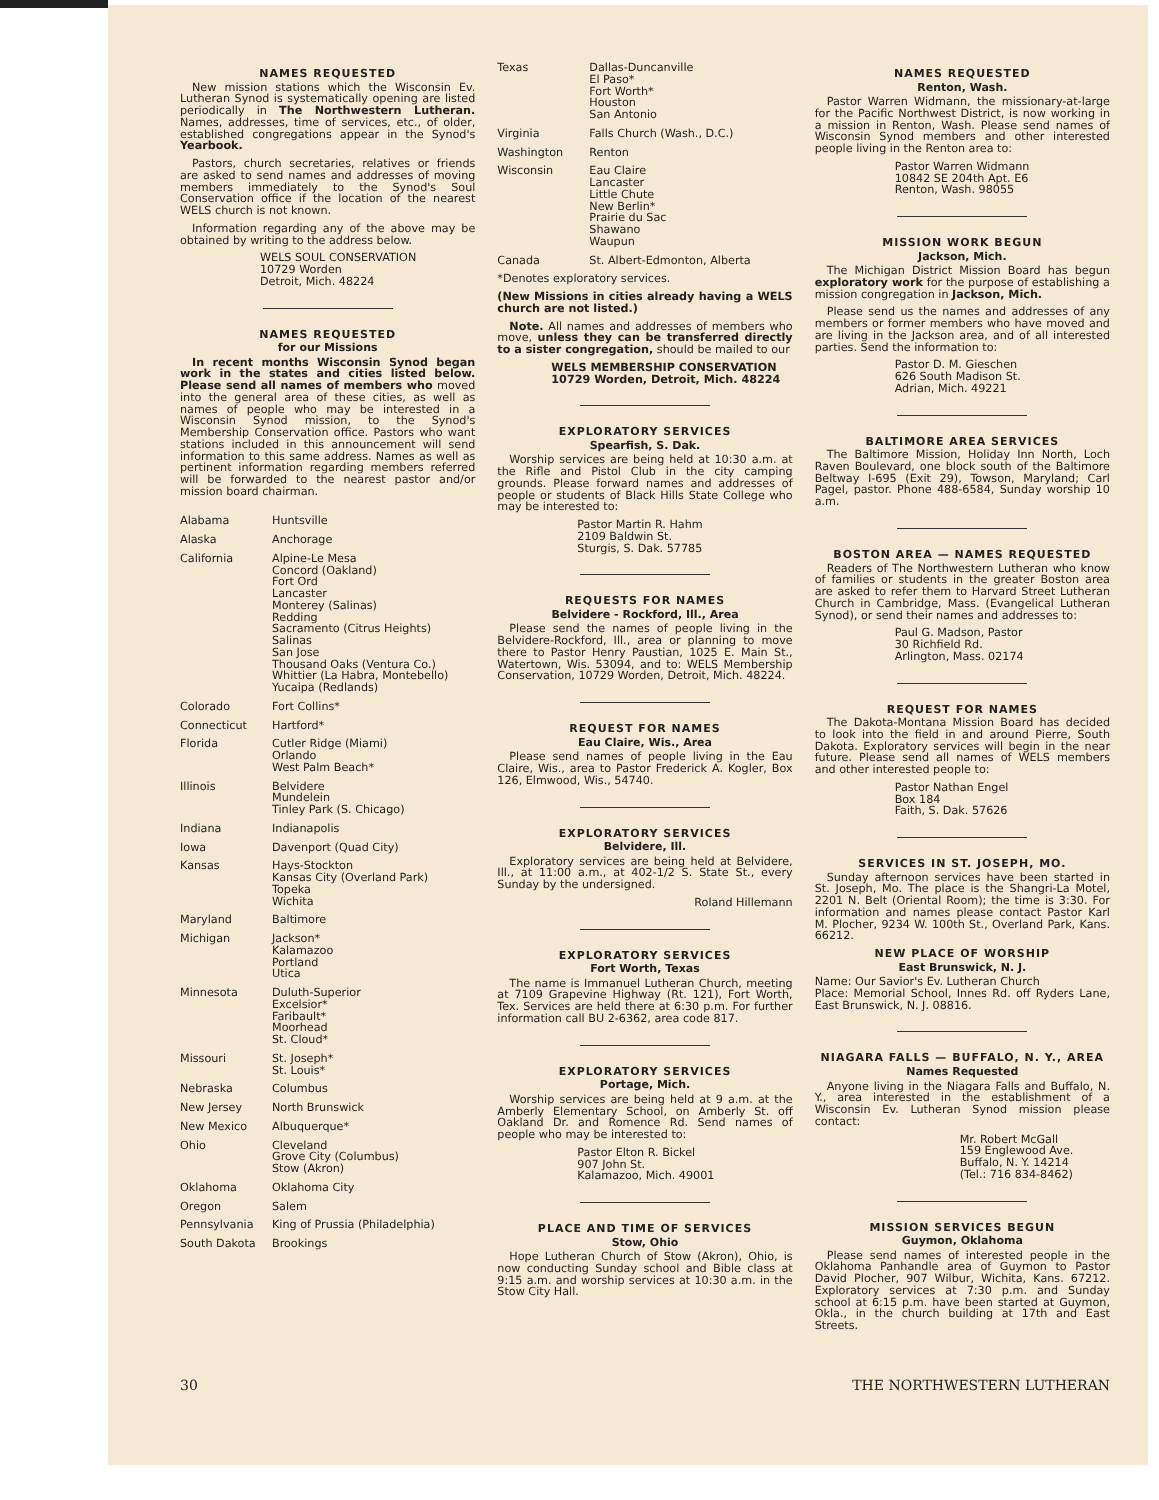NAMES REQUESTED
New mission stations which the Wisconsin Ev. Lutheran Synod is systematically opening are listed periodically in The Northwestern Lutheran. Names, addresses, time of services, etc., of older, established congregations appear in the Synod's Yearbook.
Pastors, church secretaries, relatives or friends are asked to send names and addresses of moving members immediately to the Synod's Soul Conservation office if the location of the nearest WELS church is not known.
Information regarding any of the above may be obtained by writing to the address below.
WELS SOUL CONSERVATION
10729 Worden
Detroit, Mich. 48224
NAMES REQUESTED
for our Missions
In recent months Wisconsin Synod began work in the states and cities listed below. Please send all names of members who moved into the general area of these cities, as well as names of people who may be interested in a Wisconsin Synod mission, to the Synod's Membership Conservation office. Pastors who want stations included in this announcement will send information to this same address. Names as well as pertinent information regarding members referred will be forwarded to the nearest pastor and/or mission board chairman.
| Alabama | Huntsville |
| Alaska | Anchorage |
| California | Alpine-Le Mesa Concord (Oakland) Fort Ord Lancaster Monterey (Salinas) Redding Sacramento (Citrus Heights) Salinas San Jose Thousand Oaks (Ventura Co.) Whittier (La Habra, Montebello) Yucaipa (Redlands) |
| Colorado | Fort Collins* |
| Connecticut | Hartford* |
| Florida | Cutler Ridge (Miami) Orlando West Palm Beach* |
| Illinois | Belvidere Mundelein Tinley Park (S. Chicago) |
| Indiana | Indianapolis |
| Iowa | Davenport (Quad City) |
| Kansas | Hays-Stockton Kansas City (Overland Park) Topeka Wichita |
| Maryland | Baltimore |
| Michigan | Jackson* Kalamazoo Portland Utica |
| Minnesota | Duluth-Superior Excelsior* Faribault* Moorhead St. Cloud* |
| Missouri | St. Joseph* St. Louis* |
| Nebraska | Columbus |
| New Jersey | North Brunswick |
| New Mexico | Albuquerque* |
| Ohio | Cleveland Grove City (Columbus) Stow (Akron) |
| Oklahoma | Oklahoma City |
| Oregon | Salem |
| Pennsylvania | King of Prussia (Philadelphia) |
| South Dakota | Brookings |
| Texas | Dallas-Duncanville El Paso* Fort Worth* Houston San Antonio |
| Virginia | Falls Church (Wash., D.C.) |
| Washington | Renton |
| Wisconsin | Eau Claire Lancaster Little Chute New Berlin* Prairie du Sac Shawano Waupun |
| Canada | St. Albert-Edmonton, Alberta |
*Denotes exploratory services.
(New Missions in cities already having a WELS church are not listed.)
Note. All names and addresses of members who move, unless they can be transferred directly to a sister congregation, should be mailed to our
WELS MEMBERSHIP CONSERVATION
10729 Worden, Detroit, Mich. 48224
EXPLORATORY SERVICES
Spearfish, S. Dak.
Worship services are being held at 10:30 a.m. at the Rifle and Pistol Club in the city camping grounds. Please forward names and addresses of people or students of Black Hills State College who may be interested to:
Pastor Martin R. Hahm
2109 Baldwin St.
Sturgis, S. Dak. 57785
REQUESTS FOR NAMES
Belvidere - Rockford, Ill., Area
Please send the names of people living in the Belvidere-Rockford, Ill., area or planning to move there to Pastor Henry Paustian, 1025 E. Main St., Watertown, Wis. 53094, and to: WELS Membership Conservation, 10729 Worden, Detroit, Mich. 48224.
REQUEST FOR NAMES
Eau Claire, Wis., Area
Please send names of people living in the Eau Claire, Wis., area to Pastor Frederick A. Kogler, Box 126, Elmwood, Wis., 54740.
EXPLORATORY SERVICES
Belvidere, Ill.
Exploratory services are being held at Belvidere, Ill., at 11:00 a.m., at 402-1/2 S. State St., every Sunday by the undersigned.
Roland Hillemann
EXPLORATORY SERVICES
Fort Worth, Texas
The name is Immanuel Lutheran Church, meeting at 7109 Grapevine Highway (Rt. 121), Fort Worth, Tex. Services are held there at 6:30 p.m. For further information call BU 2-6362, area code 817.
EXPLORATORY SERVICES
Portage, Mich.
Worship services are being held at 9 a.m. at the Amberly Elementary School, on Amberly St. off Oakland Dr. and Romence Rd. Send names of people who may be interested to:
Pastor Elton R. Bickel
907 John St.
Kalamazoo, Mich. 49001
PLACE AND TIME OF SERVICES
Stow, Ohio
Hope Lutheran Church of Stow (Akron), Ohio, is now conducting Sunday school and Bible class at 9:15 a.m. and worship services at 10:30 a.m. in the Stow City Hall.
NAMES REQUESTED
Renton, Wash.
Pastor Warren Widmann, the missionary-at-large for the Pacific Northwest District, is now working in a mission in Renton, Wash. Please send names of Wisconsin Synod members and other interested people living in the Renton area to:
Pastor Warren Widmann
10842 SE 204th Apt. E6
Renton, Wash. 98055
MISSION WORK BEGUN
Jackson, Mich.
The Michigan District Mission Board has begun exploratory work for the purpose of establishing a mission congregation in Jackson, Mich.
Please send us the names and addresses of any members or former members who have moved and are living in the Jackson area, and of all interested parties. Send the information to:
Pastor D. M. Gieschen
626 South Madison St.
Adrian, Mich. 49221
BALTIMORE AREA SERVICES
The Baltimore Mission, Holiday Inn North, Loch Raven Boulevard, one block south of the Baltimore Beltway I-695 (Exit 29), Towson, Maryland; Carl Pagel, pastor. Phone 488-6584, Sunday worship 10 a.m.
BOSTON AREA — NAMES REQUESTED
Readers of The Northwestern Lutheran who know of families or students in the greater Boston area are asked to refer them to Harvard Street Lutheran Church in Cambridge, Mass. (Evangelical Lutheran Synod), or send their names and addresses to:
Paul G. Madson, Pastor
30 Richfield Rd.
Arlington, Mass. 02174
REQUEST FOR NAMES
The Dakota-Montana Mission Board has decided to look into the field in and around Pierre, South Dakota. Exploratory services will begin in the near future. Please send all names of WELS members and other interested people to:
Pastor Nathan Engel
Box 184
Faith, S. Dak. 57626
SERVICES IN ST. JOSEPH, MO.
Sunday afternoon services have been started in St. Joseph, Mo. The place is the Shangri-La Motel, 2201 N. Belt (Oriental Room); the time is 3:30. For information and names please contact Pastor Karl M. Plocher, 9234 W. 100th St., Overland Park, Kans. 66212.
NEW PLACE OF WORSHIP
East Brunswick, N. J.
Name: Our Savior's Ev. Lutheran Church
Place: Memorial School, Innes Rd. off Ryders Lane, East Brunswick, N. J. 08816.
NIAGARA FALLS — BUFFALO, N. Y., AREA
Names Requested
Anyone living in the Niagara Falls and Buffalo, N. Y., area interested in the establishment of a Wisconsin Ev. Lutheran Synod mission please contact:
Mr. Robert McGall
159 Englewood Ave.
Buffalo, N. Y. 14214
(Tel.: 716 834-8462)
MISSION SERVICES BEGUN
Guymon, Oklahoma
Please send names of interested people in the Oklahoma Panhandle area of Guymon to Pastor David Plocher, 907 Wilbur, Wichita, Kans. 67212. Exploratory services at 7:30 p.m. and Sunday school at 6:15 p.m. have been started at Guymon, Okla., in the church building at 17th and East Streets.
30 THE NORTHWESTERN LUTHERAN